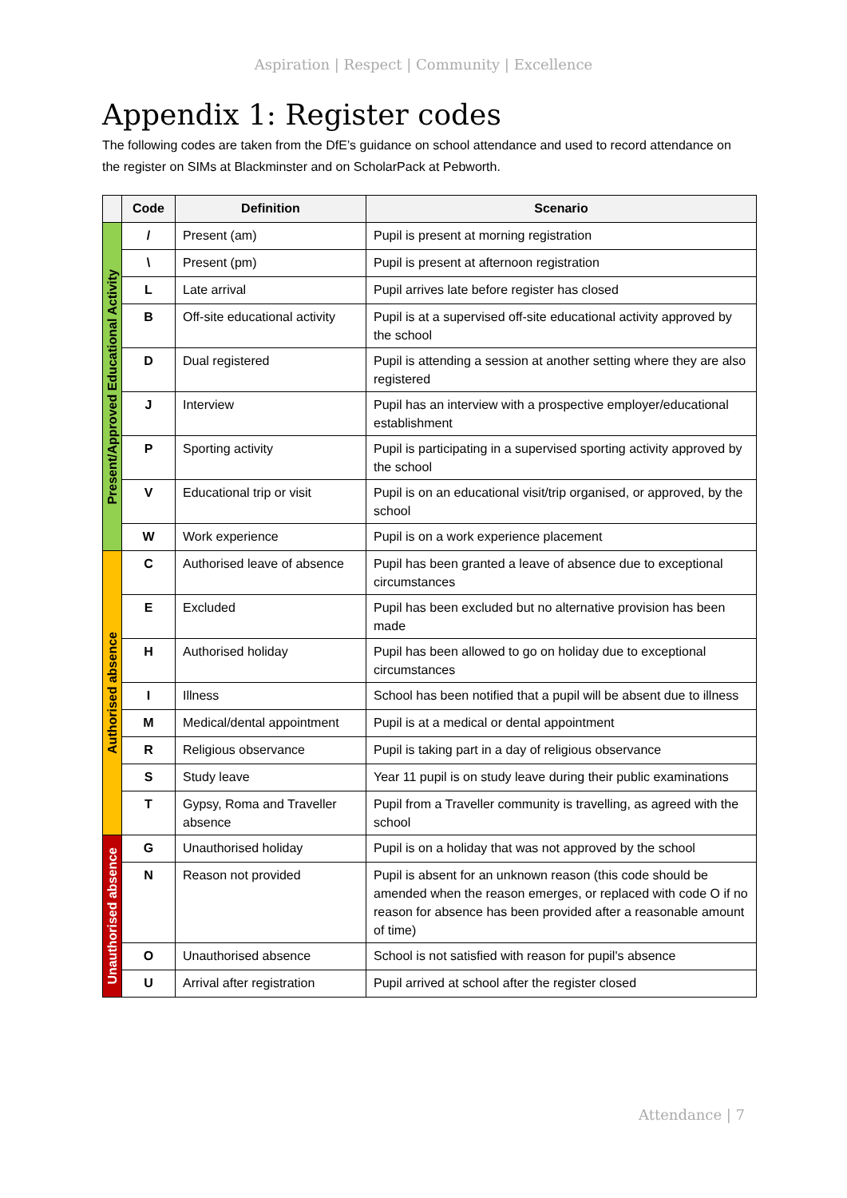Aspiration | Respect | Community | Excellence
Appendix 1: Register codes
The following codes are taken from the DfE’s guidance on school attendance and used to record attendance on the register on SIMs at Blackminster and on ScholarPack at Pebworth.
| | Code | Definition | Scenario |
| --- | --- | --- | --- |
| Present/Approved Educational Activity | / | Present (am) | Pupil is present at morning registration |
| | \ | Present (pm) | Pupil is present at afternoon registration |
| | L | Late arrival | Pupil arrives late before register has closed |
| | B | Off-site educational activity | Pupil is at a supervised off-site educational activity approved by the school |
| | D | Dual registered | Pupil is attending a session at another setting where they are also registered |
| | J | Interview | Pupil has an interview with a prospective employer/educational establishment |
| | P | Sporting activity | Pupil is participating in a supervised sporting activity approved by the school |
| | V | Educational trip or visit | Pupil is on an educational visit/trip organised, or approved, by the school |
| | W | Work experience | Pupil is on a work experience placement |
| Authorised absence | C | Authorised leave of absence | Pupil has been granted a leave of absence due to exceptional circumstances |
| | E | Excluded | Pupil has been excluded but no alternative provision has been made |
| | H | Authorised holiday | Pupil has been allowed to go on holiday due to exceptional circumstances |
| | I | Illness | School has been notified that a pupil will be absent due to illness |
| | M | Medical/dental appointment | Pupil is at a medical or dental appointment |
| | R | Religious observance | Pupil is taking part in a day of religious observance |
| | S | Study leave | Year 11 pupil is on study leave during their public examinations |
| | T | Gypsy, Roma and Traveller absence | Pupil from a Traveller community is travelling, as agreed with the school |
| Unauthorised absence | G | Unauthorised holiday | Pupil is on a holiday that was not approved by the school |
| | N | Reason not provided | Pupil is absent for an unknown reason (this code should be amended when the reason emerges, or replaced with code O if no reason for absence has been provided after a reasonable amount of time) |
| | O | Unauthorised absence | School is not satisfied with reason for pupil's absence |
| | U | Arrival after registration | Pupil arrived at school after the register closed |
Attendance | 7